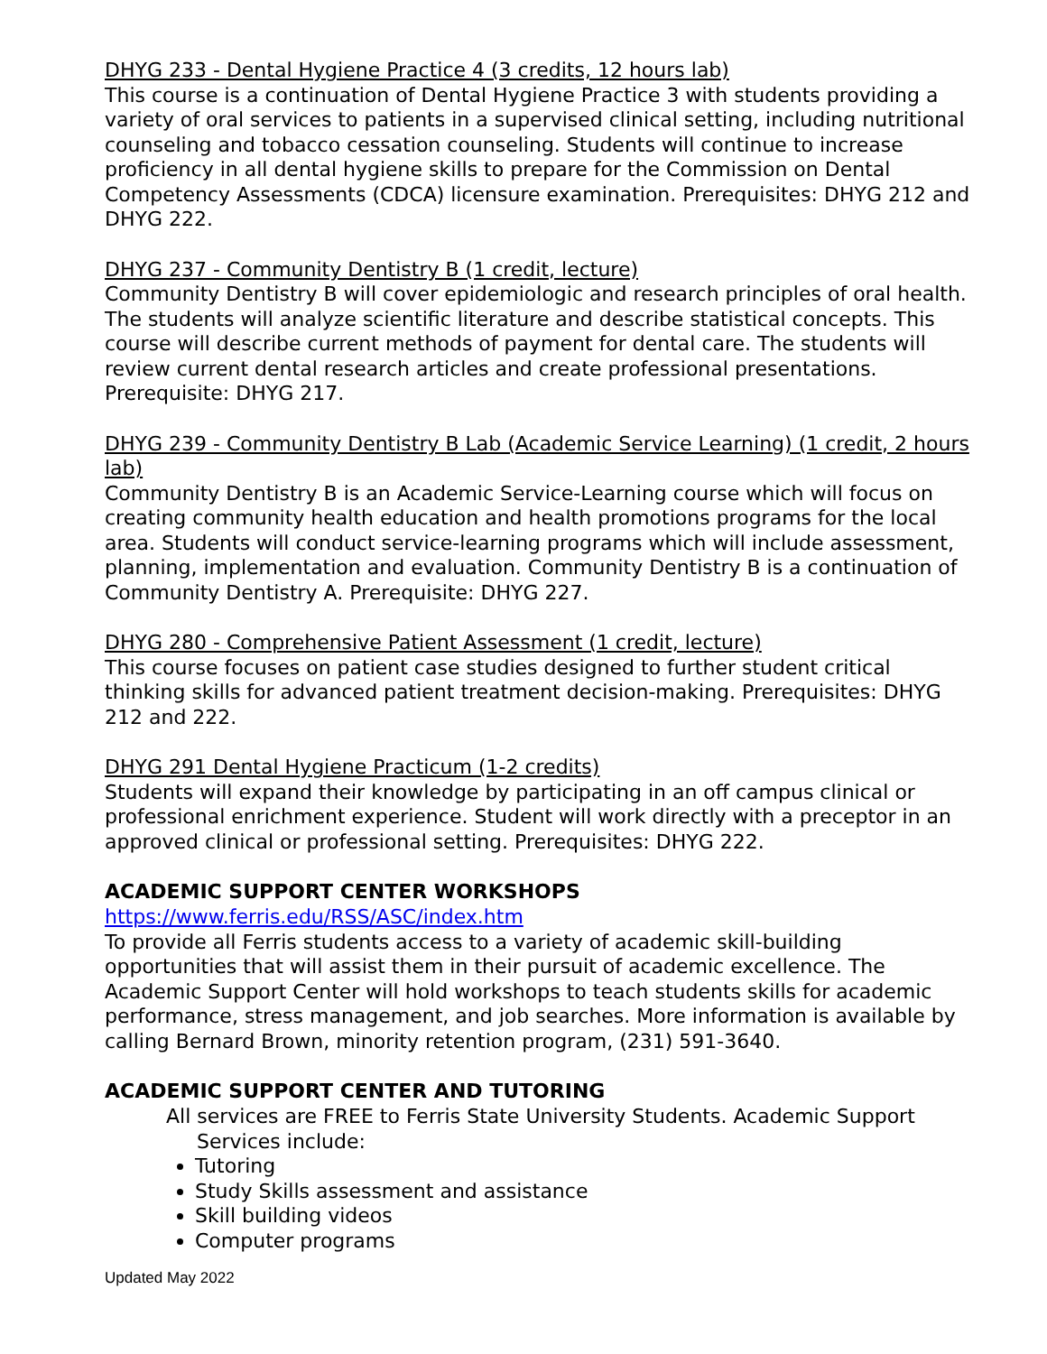DHYG 233 - Dental Hygiene Practice 4 (3 credits, 12 hours lab)
This course is a continuation of Dental Hygiene Practice 3 with students providing a variety of oral services to patients in a supervised clinical setting, including nutritional counseling and tobacco cessation counseling. Students will continue to increase proficiency in all dental hygiene skills to prepare for the Commission on Dental Competency Assessments (CDCA) licensure examination. Prerequisites: DHYG 212 and DHYG 222.
DHYG 237 - Community Dentistry B (1 credit, lecture)
Community Dentistry B will cover epidemiologic and research principles of oral health. The students will analyze scientific literature and describe statistical concepts. This course will describe current methods of payment for dental care. The students will review current dental research articles and create professional presentations. Prerequisite: DHYG 217.
DHYG 239 - Community Dentistry B Lab (Academic Service Learning) (1 credit, 2 hours lab)
Community Dentistry B is an Academic Service-Learning course which will focus on creating community health education and health promotions programs for the local area. Students will conduct service-learning programs which will include assessment, planning, implementation and evaluation. Community Dentistry B is a continuation of Community Dentistry A. Prerequisite: DHYG 227.
DHYG 280 - Comprehensive Patient Assessment (1 credit, lecture)
This course focuses on patient case studies designed to further student critical thinking skills for advanced patient treatment decision-making. Prerequisites: DHYG 212 and 222.
DHYG 291 Dental Hygiene Practicum (1-2 credits)
Students will expand their knowledge by participating in an off campus clinical or professional enrichment experience. Student will work directly with a preceptor in an approved clinical or professional setting. Prerequisites: DHYG 222.
ACADEMIC SUPPORT CENTER WORKSHOPS
https://www.ferris.edu/RSS/ASC/index.htm
To provide all Ferris students access to a variety of academic skill-building opportunities that will assist them in their pursuit of academic excellence. The Academic Support Center will hold workshops to teach students skills for academic performance, stress management, and job searches. More information is available by calling Bernard Brown, minority retention program, (231) 591-3640.
ACADEMIC SUPPORT CENTER AND TUTORING
All services are FREE to Ferris State University Students. Academic Support Services include:
Tutoring
Study Skills assessment and assistance
Skill building videos
Computer programs
Updated May 2022